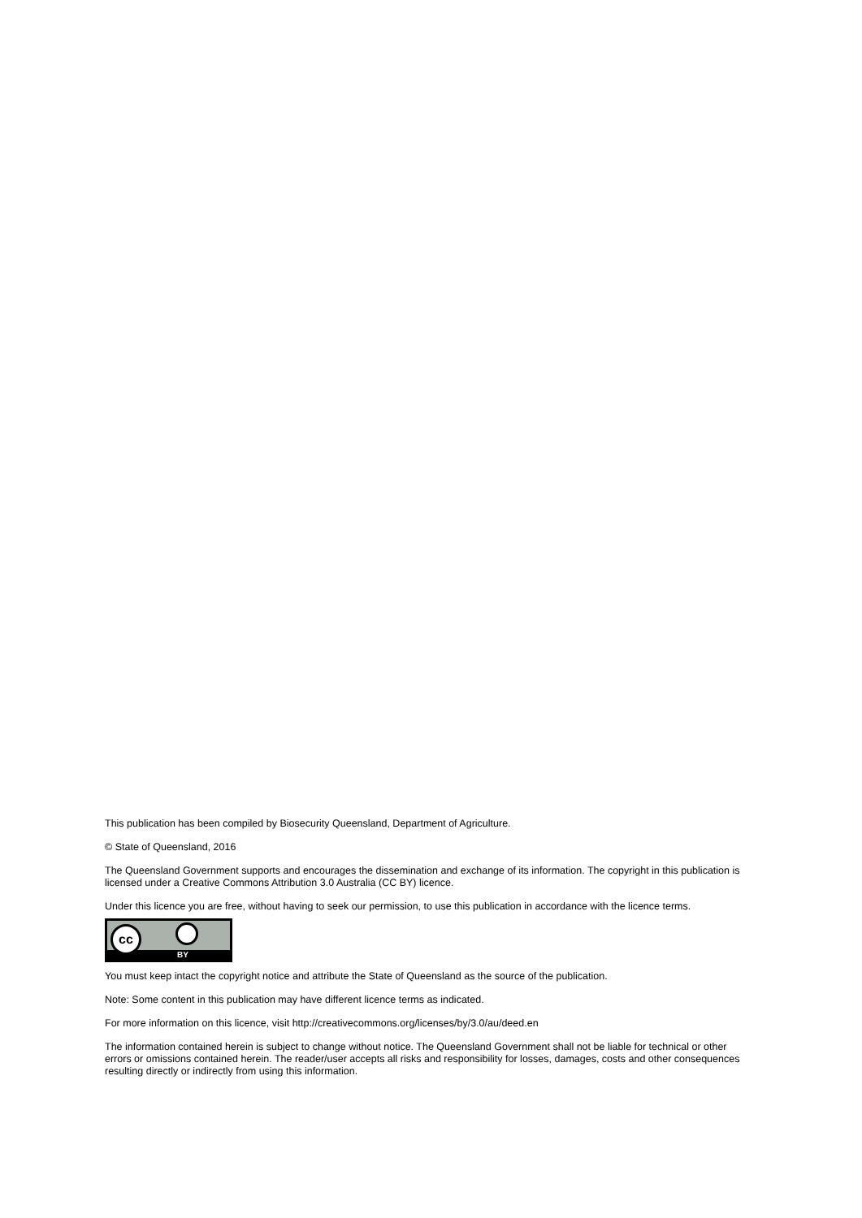This publication has been compiled by Biosecurity Queensland, Department of Agriculture.
© State of Queensland, 2016
The Queensland Government supports and encourages the dissemination and exchange of its information. The copyright in this publication is licensed under a Creative Commons Attribution 3.0 Australia (CC BY) licence.
Under this licence you are free, without having to seek our permission, to use this publication in accordance with the licence terms.
cc
BY
You must keep intact the copyright notice and attribute the State of Queensland as the source of the publication.
Note: Some content in this publication may have different licence terms as indicated.
For more information on this licence, visit http://creativecommons.org/licenses/by/3.0/au/deed.en
The information contained herein is subject to change without notice. The Queensland Government shall not be liable for technical or other errors or omissions contained herein. The reader/user accepts all risks and responsibility for losses, damages, costs and other consequences resulting directly or indirectly from using this information.